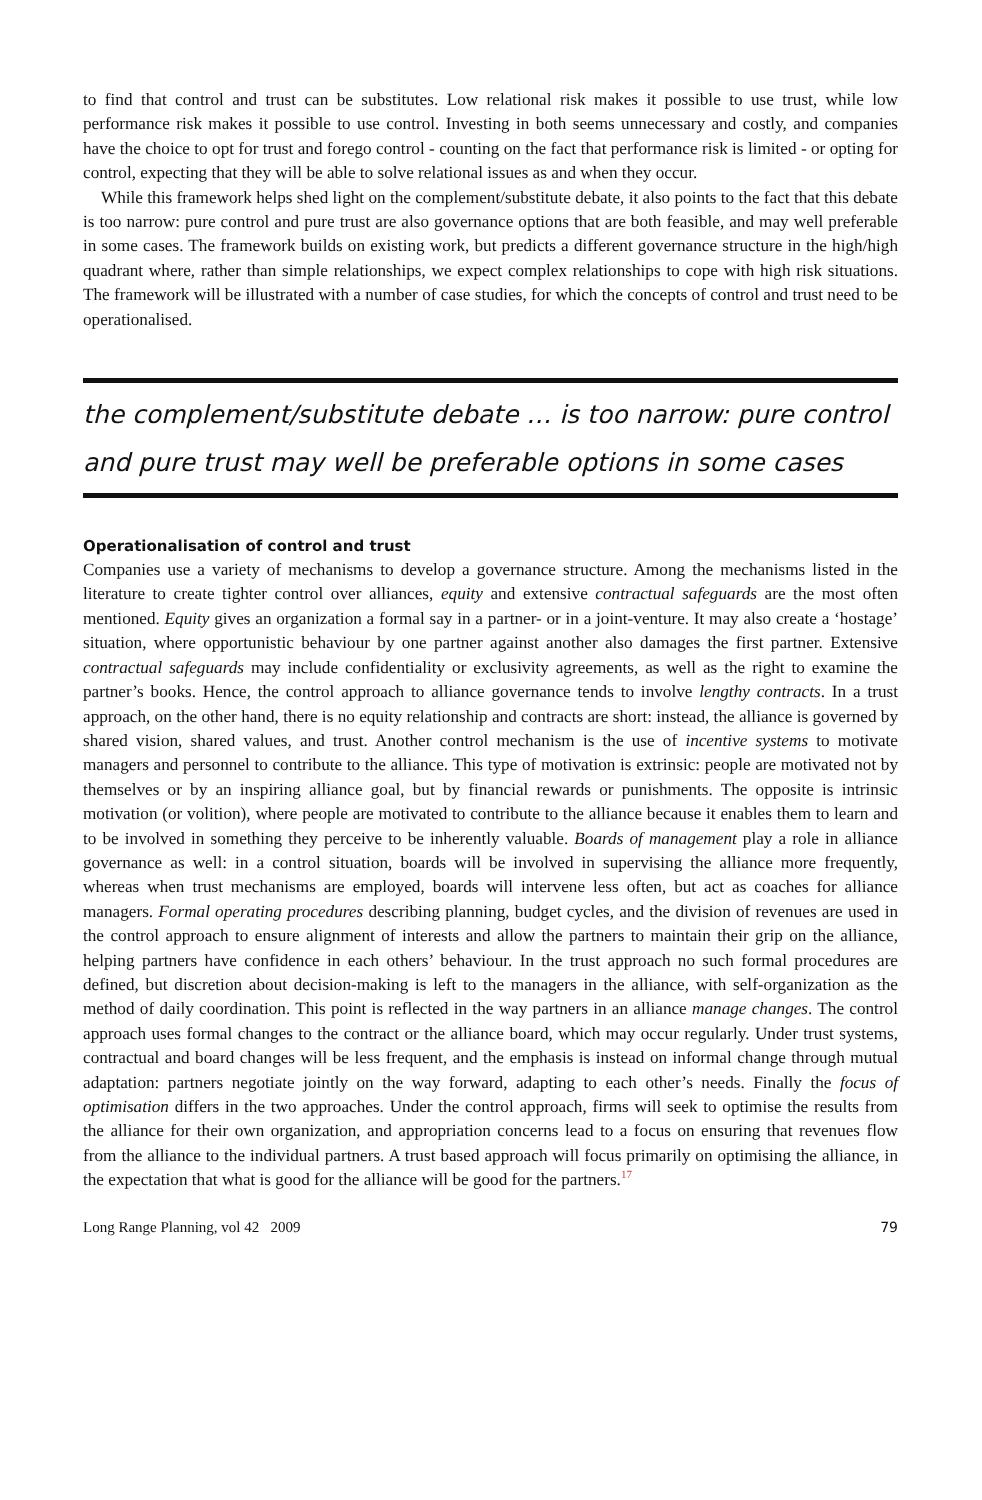to find that control and trust can be substitutes. Low relational risk makes it possible to use trust, while low performance risk makes it possible to use control. Investing in both seems unnecessary and costly, and companies have the choice to opt for trust and forego control - counting on the fact that performance risk is limited - or opting for control, expecting that they will be able to solve relational issues as and when they occur.
While this framework helps shed light on the complement/substitute debate, it also points to the fact that this debate is too narrow: pure control and pure trust are also governance options that are both feasible, and may well preferable in some cases. The framework builds on existing work, but predicts a different governance structure in the high/high quadrant where, rather than simple relationships, we expect complex relationships to cope with high risk situations. The framework will be illustrated with a number of case studies, for which the concepts of control and trust need to be operationalised.
the complement/substitute debate … is too narrow: pure control and pure trust may well be preferable options in some cases
Operationalisation of control and trust
Companies use a variety of mechanisms to develop a governance structure. Among the mechanisms listed in the literature to create tighter control over alliances, equity and extensive contractual safeguards are the most often mentioned. Equity gives an organization a formal say in a partner- or in a joint-venture. It may also create a ‘hostage’ situation, where opportunistic behaviour by one partner against another also damages the first partner. Extensive contractual safeguards may include confidentiality or exclusivity agreements, as well as the right to examine the partner’s books. Hence, the control approach to alliance governance tends to involve lengthy contracts. In a trust approach, on the other hand, there is no equity relationship and contracts are short: instead, the alliance is governed by shared vision, shared values, and trust. Another control mechanism is the use of incentive systems to motivate managers and personnel to contribute to the alliance. This type of motivation is extrinsic: people are motivated not by themselves or by an inspiring alliance goal, but by financial rewards or punishments. The opposite is intrinsic motivation (or volition), where people are motivated to contribute to the alliance because it enables them to learn and to be involved in something they perceive to be inherently valuable. Boards of management play a role in alliance governance as well: in a control situation, boards will be involved in supervising the alliance more frequently, whereas when trust mechanisms are employed, boards will intervene less often, but act as coaches for alliance managers. Formal operating procedures describing planning, budget cycles, and the division of revenues are used in the control approach to ensure alignment of interests and allow the partners to maintain their grip on the alliance, helping partners have confidence in each others’ behaviour. In the trust approach no such formal procedures are defined, but discretion about decision-making is left to the managers in the alliance, with self-organization as the method of daily coordination. This point is reflected in the way partners in an alliance manage changes. The control approach uses formal changes to the contract or the alliance board, which may occur regularly. Under trust systems, contractual and board changes will be less frequent, and the emphasis is instead on informal change through mutual adaptation: partners negotiate jointly on the way forward, adapting to each other’s needs. Finally the focus of optimisation differs in the two approaches. Under the control approach, firms will seek to optimise the results from the alliance for their own organization, and appropriation concerns lead to a focus on ensuring that revenues flow from the alliance to the individual partners. A trust based approach will focus primarily on optimising the alliance, in the expectation that what is good for the alliance will be good for the partners.<sup>17</sup>
Long Range Planning, vol 42 2009 79